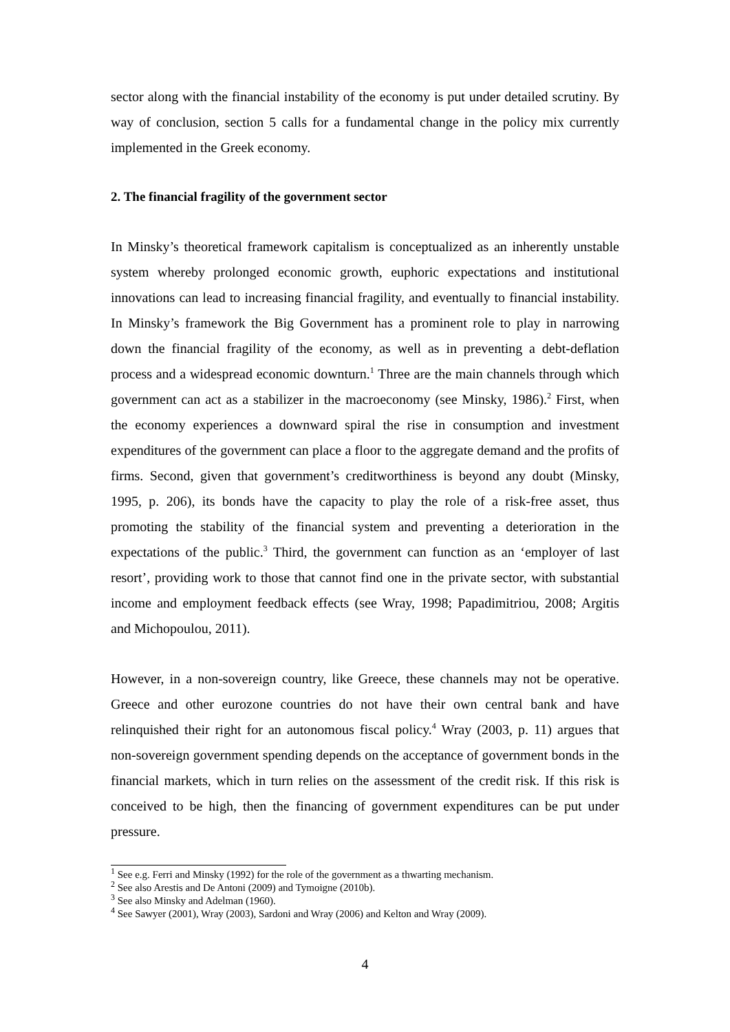sector along with the financial instability of the economy is put under detailed scrutiny. By way of conclusion, section 5 calls for a fundamental change in the policy mix currently implemented in the Greek economy.
2. The financial fragility of the government sector
In Minsky’s theoretical framework capitalism is conceptualized as an inherently unstable system whereby prolonged economic growth, euphoric expectations and institutional innovations can lead to increasing financial fragility, and eventually to financial instability. In Minsky’s framework the Big Government has a prominent role to play in narrowing down the financial fragility of the economy, as well as in preventing a debt-deflation process and a widespread economic downturn.<sup>1</sup> Three are the main channels through which government can act as a stabilizer in the macroeconomy (see Minsky, 1986).<sup>2</sup> First, when the economy experiences a downward spiral the rise in consumption and investment expenditures of the government can place a floor to the aggregate demand and the profits of firms. Second, given that government’s creditworthiness is beyond any doubt (Minsky, 1995, p. 206), its bonds have the capacity to play the role of a risk-free asset, thus promoting the stability of the financial system and preventing a deterioration in the expectations of the public.<sup>3</sup> Third, the government can function as an ‘employer of last resort’, providing work to those that cannot find one in the private sector, with substantial income and employment feedback effects (see Wray, 1998; Papadimitriou, 2008; Argitis and Michopoulou, 2011).
However, in a non-sovereign country, like Greece, these channels may not be operative. Greece and other eurozone countries do not have their own central bank and have relinquished their right for an autonomous fiscal policy.<sup>4</sup> Wray (2003, p. 11) argues that non-sovereign government spending depends on the acceptance of government bonds in the financial markets, which in turn relies on the assessment of the credit risk. If this risk is conceived to be high, then the financing of government expenditures can be put under pressure.
<sup>1</sup> See e.g. Ferri and Minsky (1992) for the role of the government as a thwarting mechanism.
<sup>2</sup> See also Arestis and De Antoni (2009) and Tymoigne (2010b).
<sup>3</sup> See also Minsky and Adelman (1960).
<sup>4</sup> See Sawyer (2001), Wray (2003), Sardoni and Wray (2006) and Kelton and Wray (2009).
4